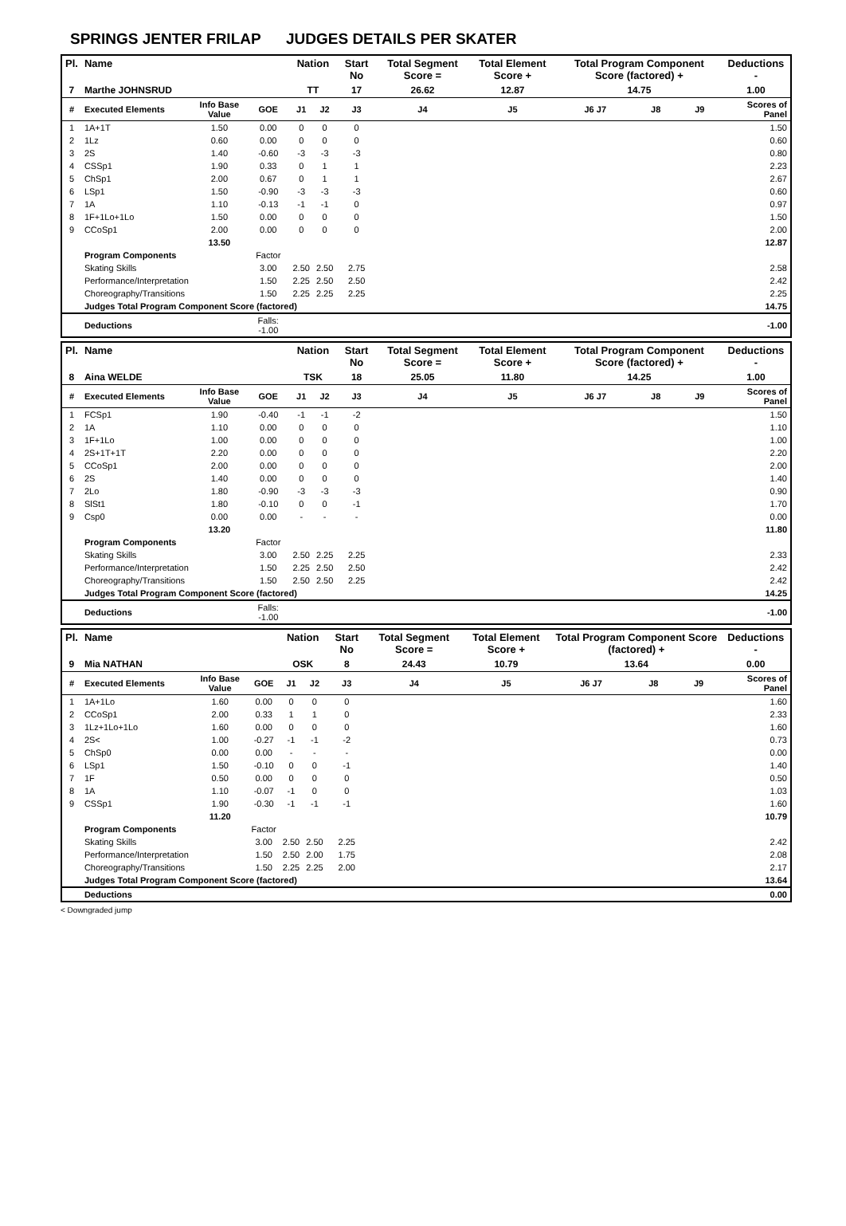SPRINGS JENTER FRILAP JUDGES DETAILS PER SKATER
| Pl. | Name | | | Nation | | Start No | Total Segment Score = | Total Element Score + | Total Program Component Score (factored) + | | | Deductions - |
| --- | --- | --- | --- | --- | --- | --- | --- | --- | --- | --- | --- | --- |
| 7 | Marthe JOHNSRUD | | | TT | | 17 | 26.62 | 12.87 | 14.75 | | | 1.00 |
| # | Executed Elements | Info Base Value | GOE | J1 | J2 | J3 | J4 | J5 | J6 J7 | J8 | J9 | Scores of Panel |
| 1 | 1A+1T | 1.50 | 0.00 | 0 | 0 | 0 | | | | | | 1.50 |
| 2 | 1Lz | 0.60 | 0.00 | 0 | 0 | 0 | | | | | | 0.60 |
| 3 | 2S | 1.40 | -0.60 | -3 | -3 | -3 | | | | | | 0.80 |
| 4 | CSSp1 | 1.90 | 0.33 | 0 | 1 | 1 | | | | | | 2.23 |
| 5 | ChSp1 | 2.00 | 0.67 | 0 | 1 | 1 | | | | | | 2.67 |
| 6 | LSp1 | 1.50 | -0.90 | -3 | -3 | -3 | | | | | | 0.60 |
| 7 | 1A | 1.10 | -0.13 | -1 | -1 | 0 | | | | | | 0.97 |
| 8 | 1F+1Lo+1Lo | 1.50 | 0.00 | 0 | 0 | 0 | | | | | | 1.50 |
| 9 | CCoSp1 | 2.00 | 0.00 | 0 | 0 | 0 | | | | | | 2.00 |
| | | 13.50 | | | | | | | | | | 12.87 |
| | Program Components | | Factor | | | | | | | | | |
| | Skating Skills | | 3.00 | 2.50 | 2.50 | 2.75 | | | | | | 2.58 |
| | Performance/Interpretation | | 1.50 | 2.25 | 2.50 | 2.50 | | | | | | 2.42 |
| | Choreography/Transitions | | 1.50 | 2.25 | 2.25 | 2.25 | | | | | | 2.25 |
| | Judges Total Program Component Score (factored) | | | | | | | | | | | 14.75 |
| | Deductions | | Falls: -1.00 | | | | | | | | | -1.00 |
| Pl. | Name | | | Nation | | Start No | Total Segment Score = | Total Element Score + | Total Program Component Score (factored) + | | | Deductions - |
| --- | --- | --- | --- | --- | --- | --- | --- | --- | --- | --- | --- | --- |
| 8 | Aina WELDE | | | TSK | | 18 | 25.05 | 11.80 | 14.25 | | | 1.00 |
| # | Executed Elements | Info Base Value | GOE | J1 | J2 | J3 | J4 | J5 | J6 J7 | J8 | J9 | Scores of Panel |
| 1 | FCSp1 | 1.90 | -0.40 | -1 | -1 | -2 | | | | | | 1.50 |
| 2 | 1A | 1.10 | 0.00 | 0 | 0 | 0 | | | | | | 1.10 |
| 3 | 1F+1Lo | 1.00 | 0.00 | 0 | 0 | 0 | | | | | | 1.00 |
| 4 | 2S+1T+1T | 2.20 | 0.00 | 0 | 0 | 0 | | | | | | 2.20 |
| 5 | CCoSp1 | 2.00 | 0.00 | 0 | 0 | 0 | | | | | | 2.00 |
| 6 | 2S | 1.40 | 0.00 | 0 | 0 | 0 | | | | | | 1.40 |
| 7 | 2Lo | 1.80 | -0.90 | -3 | -3 | -3 | | | | | | 0.90 |
| 8 | SlSt1 | 1.80 | -0.10 | 0 | 0 | -1 | | | | | | 1.70 |
| 9 | Csp0 | 0.00 | 0.00 | - | - | - | | | | | | 0.00 |
| | | 13.20 | | | | | | | | | | 11.80 |
| | Program Components | | Factor | | | | | | | | | |
| | Skating Skills | | 3.00 | 2.50 | 2.25 | 2.25 | | | | | | 2.33 |
| | Performance/Interpretation | | 1.50 | 2.25 | 2.50 | 2.50 | | | | | | 2.42 |
| | Choreography/Transitions | | 1.50 | 2.50 | 2.50 | 2.25 | | | | | | 2.42 |
| | Judges Total Program Component Score (factored) | | | | | | | | | | | 14.25 |
| | Deductions | | Falls: -1.00 | | | | | | | | | -1.00 |
| Pl. | Name | | | Nation | | Start No | Total Segment Score = | Total Element Score + | Total Program Component Score (factored) + | | | Deductions - |
| --- | --- | --- | --- | --- | --- | --- | --- | --- | --- | --- | --- | --- |
| 9 | Mia NATHAN | | | OSK | | 8 | 24.43 | 10.79 | 13.64 | | | 0.00 |
| # | Executed Elements | Info Base Value | GOE | J1 | J2 | J3 | J4 | J5 | J6 J7 | J8 | J9 | Scores of Panel |
| 1 | 1A+1Lo | 1.60 | 0.00 | 0 | 0 | 0 | | | | | | 1.60 |
| 2 | CCoSp1 | 2.00 | 0.33 | 1 | 1 | 0 | | | | | | 2.33 |
| 3 | 1Lz+1Lo+1Lo | 1.60 | 0.00 | 0 | 0 | 0 | | | | | | 1.60 |
| 4 | 2S< | 1.00 | -0.27 | -1 | -1 | -2 | | | | | | 0.73 |
| 5 | ChSp0 | 0.00 | 0.00 | - | - | - | | | | | | 0.00 |
| 6 | LSp1 | 1.50 | -0.10 | 0 | 0 | -1 | | | | | | 1.40 |
| 7 | 1F | 0.50 | 0.00 | 0 | 0 | 0 | | | | | | 0.50 |
| 8 | 1A | 1.10 | -0.07 | -1 | 0 | 0 | | | | | | 1.03 |
| 9 | CSSp1 | 1.90 | -0.30 | -1 | -1 | -1 | | | | | | 1.60 |
| | | 11.20 | | | | | | | | | | 10.79 |
| | Program Components | | Factor | | | | | | | | | |
| | Skating Skills | | 3.00 | 2.50 | 2.50 | 2.25 | | | | | | 2.42 |
| | Performance/Interpretation | | 1.50 | 2.50 | 2.00 | 1.75 | | | | | | 2.08 |
| | Choreography/Transitions | | 1.50 | 2.25 | 2.25 | 2.00 | | | | | | 2.17 |
| | Judges Total Program Component Score (factored) | | | | | | | | | | | 13.64 |
| | Deductions | | | | | | | | | | | 0.00 |
< Downgraded jump